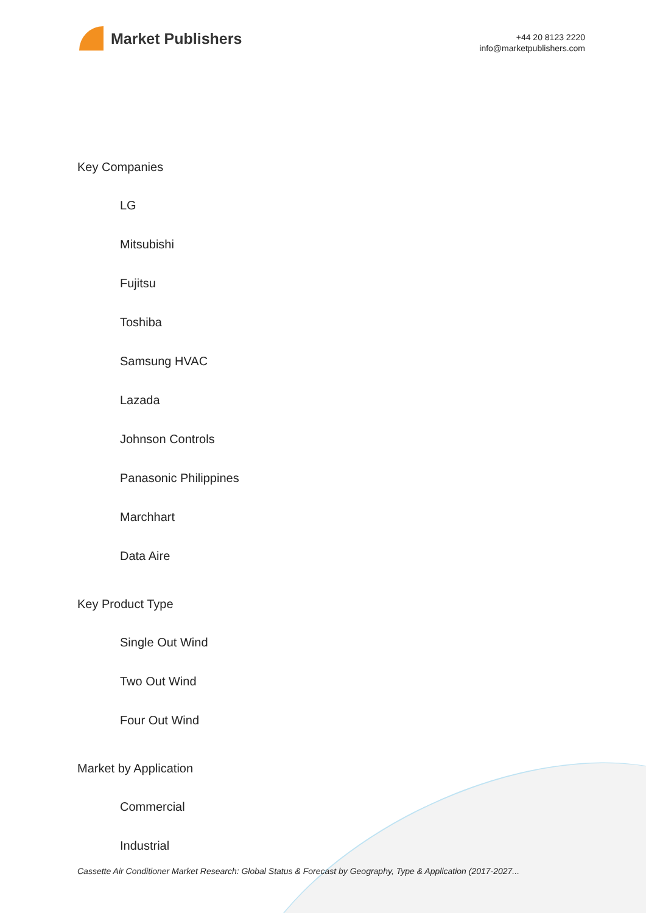Market Publishers
+44 20 8123 2220
info@marketpublishers.com
Key Companies
LG
Mitsubishi
Fujitsu
Toshiba
Samsung HVAC
Lazada
Johnson Controls
Panasonic Philippines
Marchhart
Data Aire
Key Product Type
Single Out Wind
Two Out Wind
Four Out Wind
Market by Application
Commercial
Industrial
Cassette Air Conditioner Market Research: Global Status & Forecast by Geography, Type & Application (2017-2027...